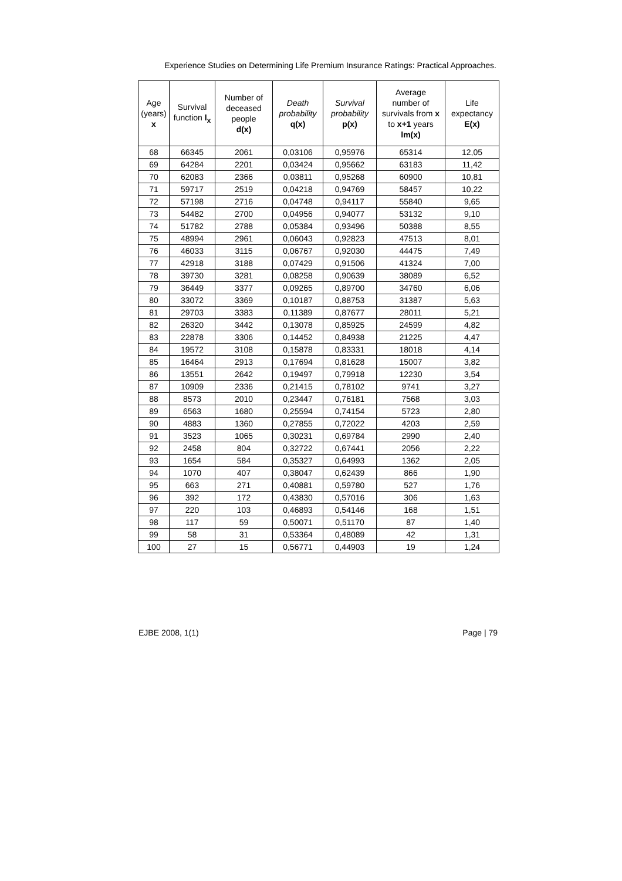Experience Studies on Determining Life Premium Insurance Ratings: Practical Approaches.
| Age (years) x | Survival function l<sub>x</sub> | Number of deceased people d(x) | Death probability q(x) | Survival probability p(x) | Average number of survivals from x to x+1 years lm(x) | Life expectancy E(x) |
| --- | --- | --- | --- | --- | --- | --- |
| 68 | 66345 | 2061 | 0,03106 | 0,95976 | 65314 | 12,05 |
| 69 | 64284 | 2201 | 0,03424 | 0,95662 | 63183 | 11,42 |
| 70 | 62083 | 2366 | 0,03811 | 0,95268 | 60900 | 10,81 |
| 71 | 59717 | 2519 | 0,04218 | 0,94769 | 58457 | 10,22 |
| 72 | 57198 | 2716 | 0,04748 | 0,94117 | 55840 | 9,65 |
| 73 | 54482 | 2700 | 0,04956 | 0,94077 | 53132 | 9,10 |
| 74 | 51782 | 2788 | 0,05384 | 0,93496 | 50388 | 8,55 |
| 75 | 48994 | 2961 | 0,06043 | 0,92823 | 47513 | 8,01 |
| 76 | 46033 | 3115 | 0,06767 | 0,92030 | 44475 | 7,49 |
| 77 | 42918 | 3188 | 0,07429 | 0,91506 | 41324 | 7,00 |
| 78 | 39730 | 3281 | 0,08258 | 0,90639 | 38089 | 6,52 |
| 79 | 36449 | 3377 | 0,09265 | 0,89700 | 34760 | 6,06 |
| 80 | 33072 | 3369 | 0,10187 | 0,88753 | 31387 | 5,63 |
| 81 | 29703 | 3383 | 0,11389 | 0,87677 | 28011 | 5,21 |
| 82 | 26320 | 3442 | 0,13078 | 0,85925 | 24599 | 4,82 |
| 83 | 22878 | 3306 | 0,14452 | 0,84938 | 21225 | 4,47 |
| 84 | 19572 | 3108 | 0,15878 | 0,83331 | 18018 | 4,14 |
| 85 | 16464 | 2913 | 0,17694 | 0,81628 | 15007 | 3,82 |
| 86 | 13551 | 2642 | 0,19497 | 0,79918 | 12230 | 3,54 |
| 87 | 10909 | 2336 | 0,21415 | 0,78102 | 9741 | 3,27 |
| 88 | 8573 | 2010 | 0,23447 | 0,76181 | 7568 | 3,03 |
| 89 | 6563 | 1680 | 0,25594 | 0,74154 | 5723 | 2,80 |
| 90 | 4883 | 1360 | 0,27855 | 0,72022 | 4203 | 2,59 |
| 91 | 3523 | 1065 | 0,30231 | 0,69784 | 2990 | 2,40 |
| 92 | 2458 | 804 | 0,32722 | 0,67441 | 2056 | 2,22 |
| 93 | 1654 | 584 | 0,35327 | 0,64993 | 1362 | 2,05 |
| 94 | 1070 | 407 | 0,38047 | 0,62439 | 866 | 1,90 |
| 95 | 663 | 271 | 0,40881 | 0,59780 | 527 | 1,76 |
| 96 | 392 | 172 | 0,43830 | 0,57016 | 306 | 1,63 |
| 97 | 220 | 103 | 0,46893 | 0,54146 | 168 | 1,51 |
| 98 | 117 | 59 | 0,50071 | 0,51170 | 87 | 1,40 |
| 99 | 58 | 31 | 0,53364 | 0,48089 | 42 | 1,31 |
| 100 | 27 | 15 | 0,56771 | 0,44903 | 19 | 1,24 |
EJBE 2008, 1(1) Page | 79